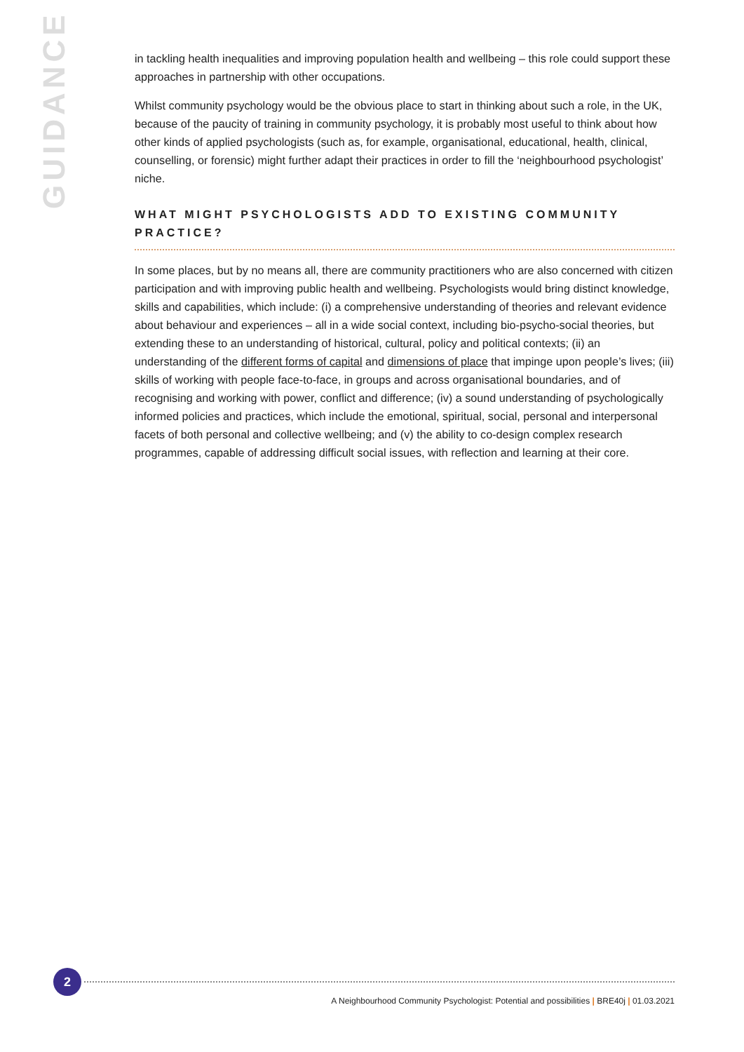GUIDANCE
in tackling health inequalities and improving population health and wellbeing – this role could support these approaches in partnership with other occupations.
Whilst community psychology would be the obvious place to start in thinking about such a role, in the UK, because of the paucity of training in community psychology, it is probably most useful to think about how other kinds of applied psychologists (such as, for example, organisational, educational, health, clinical, counselling, or forensic) might further adapt their practices in order to fill the ‘neighbourhood psychologist’ niche.
WHAT MIGHT PSYCHOLOGISTS ADD TO EXISTING COMMUNITY PRACTICE?
In some places, but by no means all, there are community practitioners who are also concerned with citizen participation and with improving public health and wellbeing. Psychologists would bring distinct knowledge, skills and capabilities, which include: (i) a comprehensive understanding of theories and relevant evidence about behaviour and experiences – all in a wide social context, including bio-psycho-social theories, but extending these to an understanding of historical, cultural, policy and political contexts; (ii) an understanding of the different forms of capital and dimensions of place that impinge upon people’s lives; (iii) skills of working with people face-to-face, in groups and across organisational boundaries, and of recognising and working with power, conflict and difference; (iv) a sound understanding of psychologically informed policies and practices, which include the emotional, spiritual, social, personal and interpersonal facets of both personal and collective wellbeing; and (v) the ability to co-design complex research programmes, capable of addressing difficult social issues, with reflection and learning at their core.
2
A Neighbourhood Community Psychologist: Potential and possibilities | BRE40j | 01.03.2021